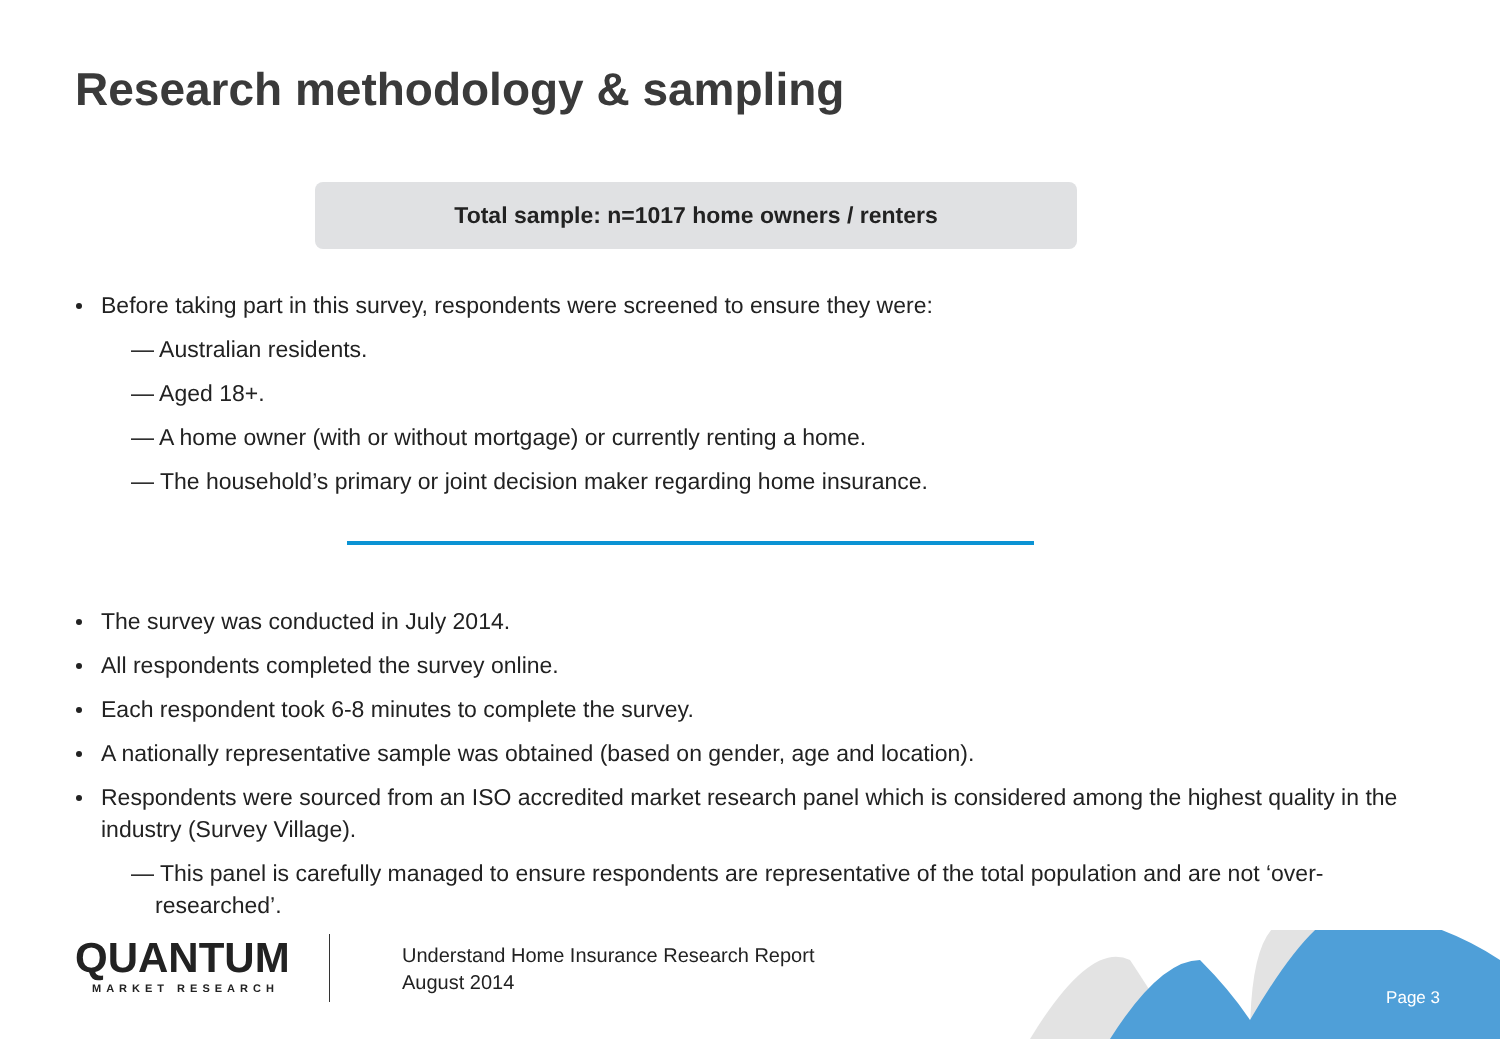Research methodology & sampling
Total sample: n=1017 home owners / renters
Before taking part in this survey, respondents were screened to ensure they were:
— Australian residents.
— Aged 18+.
— A home owner (with or without mortgage) or currently renting a home.
— The household’s primary or joint decision maker regarding home insurance.
The survey was conducted in July 2014.
All respondents completed the survey online.
Each respondent took 6-8 minutes to complete the survey.
A nationally representative sample was obtained (based on gender, age and location).
Respondents were sourced from an ISO accredited market research panel which is considered among the highest quality in the industry (Survey Village).
— This panel is carefully managed to ensure respondents are representative of the total population and are not ‘over-researched’.
QUANTUM
MARKET RESEARCH
Understand Home Insurance Research Report
August 2014
Page 3